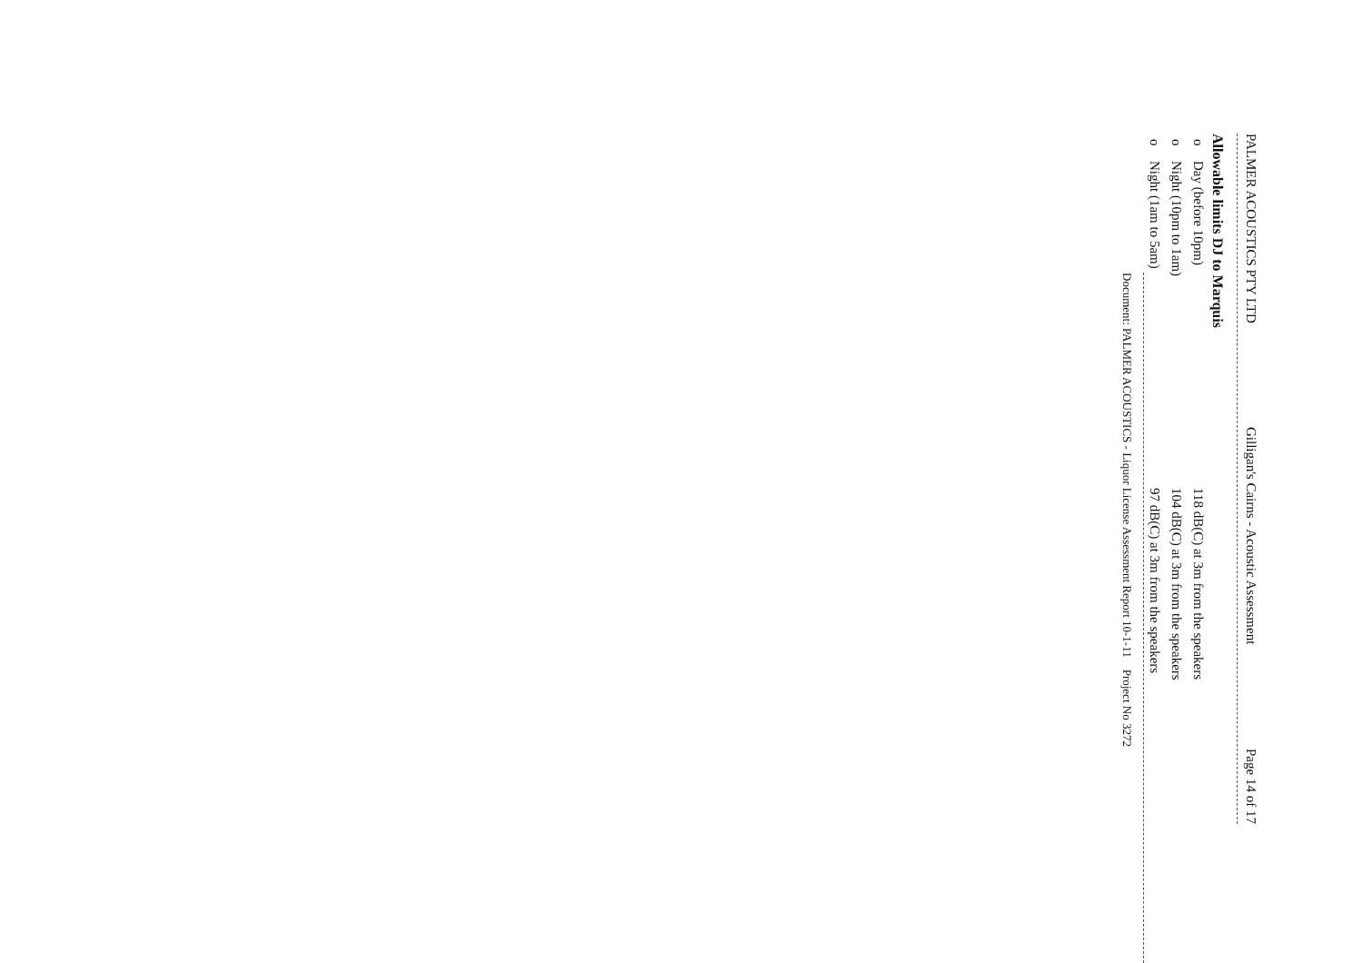PALMER ACOUSTICS PTY LTD Gilligan's Cairns - Acoustic Assessment Page 14 of 17
Allowable limits DJ to Marquis
o Day (before 10pm) 118 dB(C) at 3m from the speakers
o Night (10pm to 1am) 104 dB(C) at 3m from the speakers
o Night (1am to 5am) 97 dB(C) at 3m from the speakers
Document: PALMER ACOUSTICS - Liquor License Assessment Report 10-1-11 Project No 3272